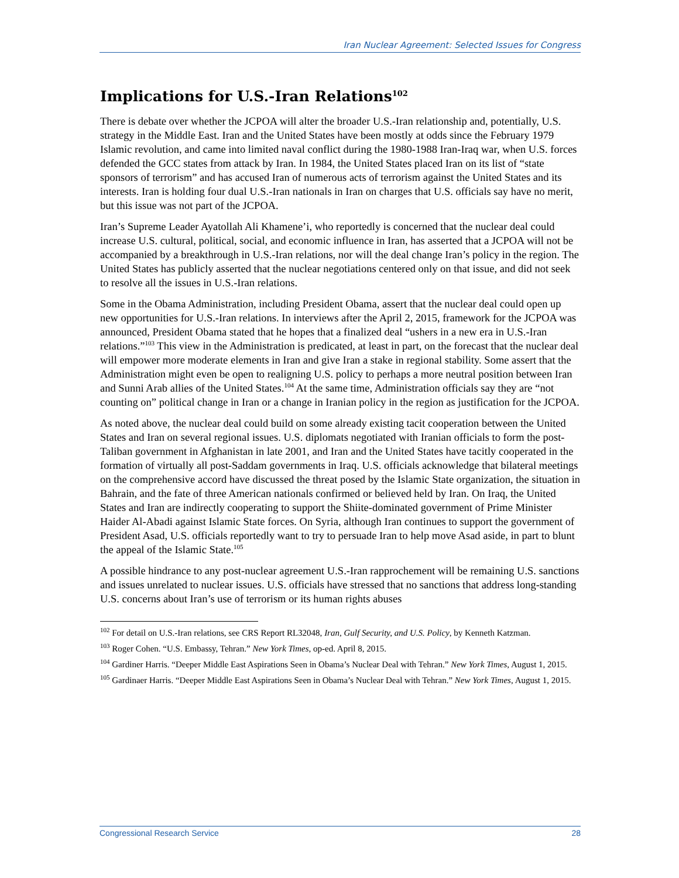Iran Nuclear Agreement: Selected Issues for Congress
Implications for U.S.-Iran Relations<sup>102</sup>
There is debate over whether the JCPOA will alter the broader U.S.-Iran relationship and, potentially, U.S. strategy in the Middle East. Iran and the United States have been mostly at odds since the February 1979 Islamic revolution, and came into limited naval conflict during the 1980-1988 Iran-Iraq war, when U.S. forces defended the GCC states from attack by Iran. In 1984, the United States placed Iran on its list of “state sponsors of terrorism” and has accused Iran of numerous acts of terrorism against the United States and its interests. Iran is holding four dual U.S.-Iran nationals in Iran on charges that U.S. officials say have no merit, but this issue was not part of the JCPOA.
Iran’s Supreme Leader Ayatollah Ali Khamene’i, who reportedly is concerned that the nuclear deal could increase U.S. cultural, political, social, and economic influence in Iran, has asserted that a JCPOA will not be accompanied by a breakthrough in U.S.-Iran relations, nor will the deal change Iran’s policy in the region. The United States has publicly asserted that the nuclear negotiations centered only on that issue, and did not seek to resolve all the issues in U.S.-Iran relations.
Some in the Obama Administration, including President Obama, assert that the nuclear deal could open up new opportunities for U.S.-Iran relations. In interviews after the April 2, 2015, framework for the JCPOA was announced, President Obama stated that he hopes that a finalized deal “ushers in a new era in U.S.-Iran relations.”<sup>103</sup> This view in the Administration is predicated, at least in part, on the forecast that the nuclear deal will empower more moderate elements in Iran and give Iran a stake in regional stability. Some assert that the Administration might even be open to realigning U.S. policy to perhaps a more neutral position between Iran and Sunni Arab allies of the United States.<sup>104</sup> At the same time, Administration officials say they are “not counting on” political change in Iran or a change in Iranian policy in the region as justification for the JCPOA.
As noted above, the nuclear deal could build on some already existing tacit cooperation between the United States and Iran on several regional issues. U.S. diplomats negotiated with Iranian officials to form the post-Taliban government in Afghanistan in late 2001, and Iran and the United States have tacitly cooperated in the formation of virtually all post-Saddam governments in Iraq. U.S. officials acknowledge that bilateral meetings on the comprehensive accord have discussed the threat posed by the Islamic State organization, the situation in Bahrain, and the fate of three American nationals confirmed or believed held by Iran. On Iraq, the United States and Iran are indirectly cooperating to support the Shiite-dominated government of Prime Minister Haider Al-Abadi against Islamic State forces. On Syria, although Iran continues to support the government of President Asad, U.S. officials reportedly want to try to persuade Iran to help move Asad aside, in part to blunt the appeal of the Islamic State.<sup>105</sup>
A possible hindrance to any post-nuclear agreement U.S.-Iran rapprochement will be remaining U.S. sanctions and issues unrelated to nuclear issues. U.S. officials have stressed that no sanctions that address long-standing U.S. concerns about Iran’s use of terrorism or its human rights abuses
<sup>102</sup> For detail on U.S.-Iran relations, see CRS Report RL32048, Iran, Gulf Security, and U.S. Policy, by Kenneth Katzman.
<sup>103</sup> Roger Cohen. “U.S. Embassy, Tehran.” New York Times, op-ed. April 8, 2015.
<sup>104</sup> Gardiner Harris. “Deeper Middle East Aspirations Seen in Obama’s Nuclear Deal with Tehran.” New York Times, August 1, 2015.
<sup>105</sup> Gardinaer Harris. “Deeper Middle East Aspirations Seen in Obama’s Nuclear Deal with Tehran.” New York Times, August 1, 2015.
Congressional Research Service 28